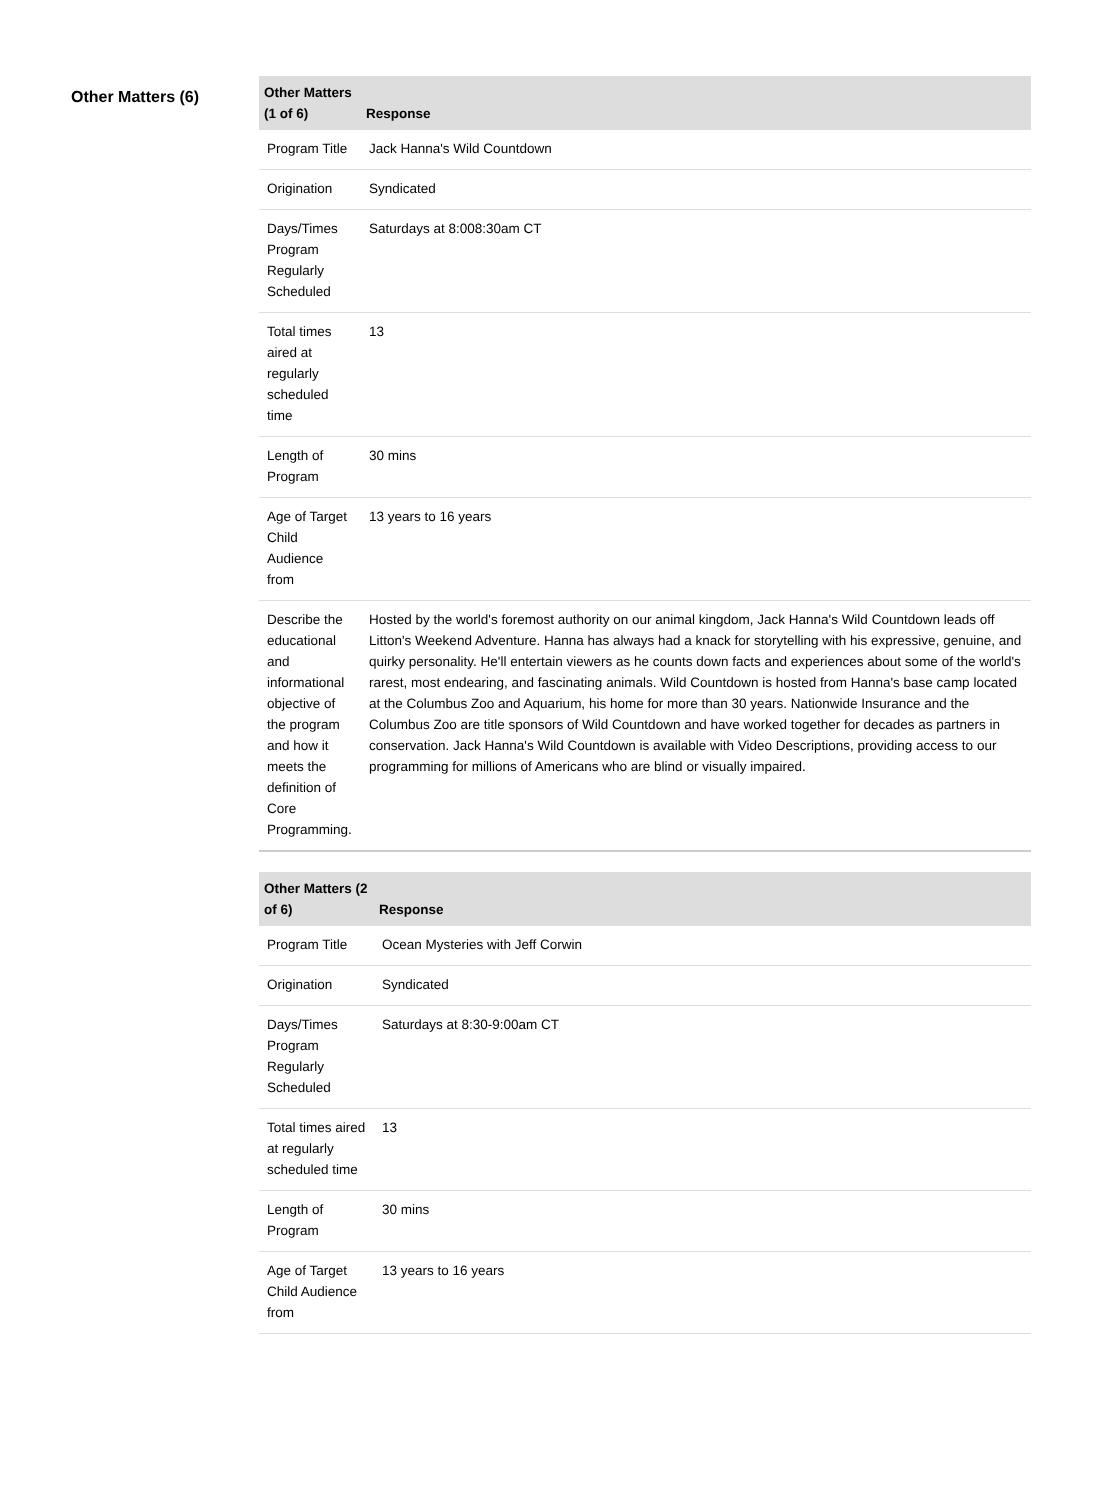Other Matters (6)
| Other Matters (1 of 6) | Response |
| --- | --- |
| Program Title | Jack Hanna's Wild Countdown |
| Origination | Syndicated |
| Days/Times Program Regularly Scheduled | Saturdays at 8:008:30am CT |
| Total times aired at regularly scheduled time | 13 |
| Length of Program | 30 mins |
| Age of Target Child Audience from | 13 years to 16 years |
| Describe the educational and informational objective of the program and how it meets the definition of Core Programming. | Hosted by the world's foremost authority on our animal kingdom, Jack Hanna's Wild Countdown leads off Litton's Weekend Adventure. Hanna has always had a knack for storytelling with his expressive, genuine, and quirky personality. He'll entertain viewers as he counts down facts and experiences about some of the world's rarest, most endearing, and fascinating animals. Wild Countdown is hosted from Hanna's base camp located at the Columbus Zoo and Aquarium, his home for more than 30 years. Nationwide Insurance and the Columbus Zoo are title sponsors of Wild Countdown and have worked together for decades as partners in conservation. Jack Hanna's Wild Countdown is available with Video Descriptions, providing access to our programming for millions of Americans who are blind or visually impaired. |
| Other Matters (2 of 6) | Response |
| --- | --- |
| Program Title | Ocean Mysteries with Jeff Corwin |
| Origination | Syndicated |
| Days/Times Program Regularly Scheduled | Saturdays at 8:30-9:00am CT |
| Total times aired at regularly scheduled time | 13 |
| Length of Program | 30 mins |
| Age of Target Child Audience from | 13 years to 16 years |